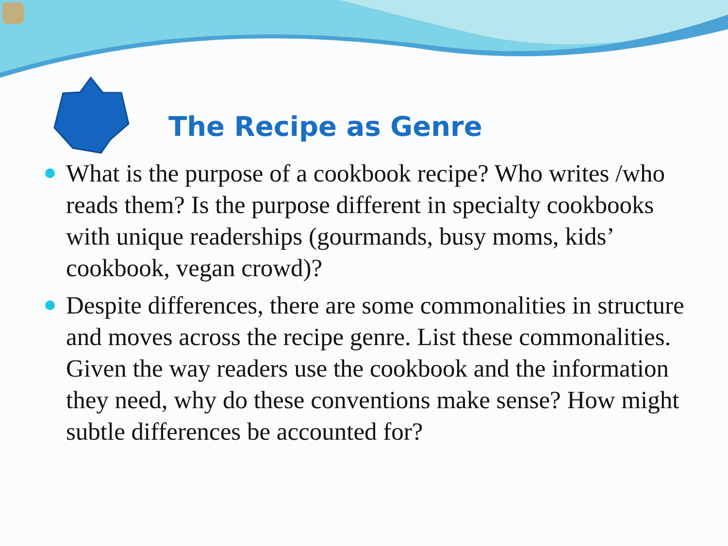The Recipe as Genre
What is the purpose of a cookbook recipe? Who writes /who reads them? Is the purpose different in specialty cookbooks with unique readerships (gourmands, busy moms, kids’ cookbook, vegan crowd)?
Despite differences, there are some commonalities in structure and moves across the recipe genre. List these commonalities. Given the way readers use the cookbook and the information they need, why do these conventions make sense? How might subtle differences be accounted for?